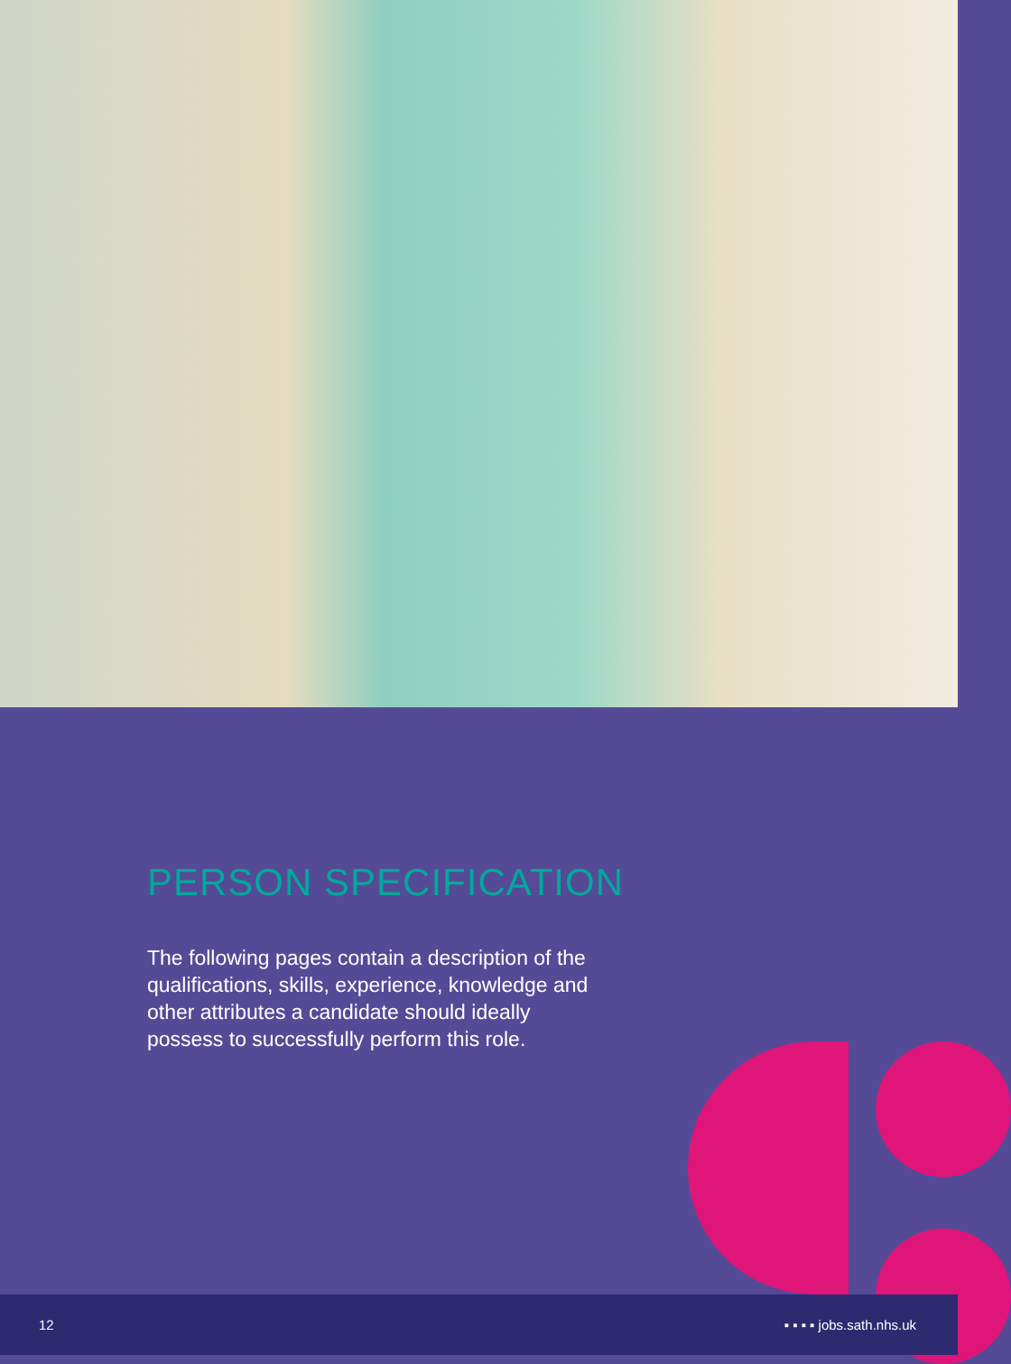PERSON SPECIFICATION
The following pages contain a description of the qualifications, skills, experience, knowledge and other attributes a candidate should ideally possess to successfully perform this role.
12 ▪ ▪ ▪ ▪ jobs.sath.nhs.uk